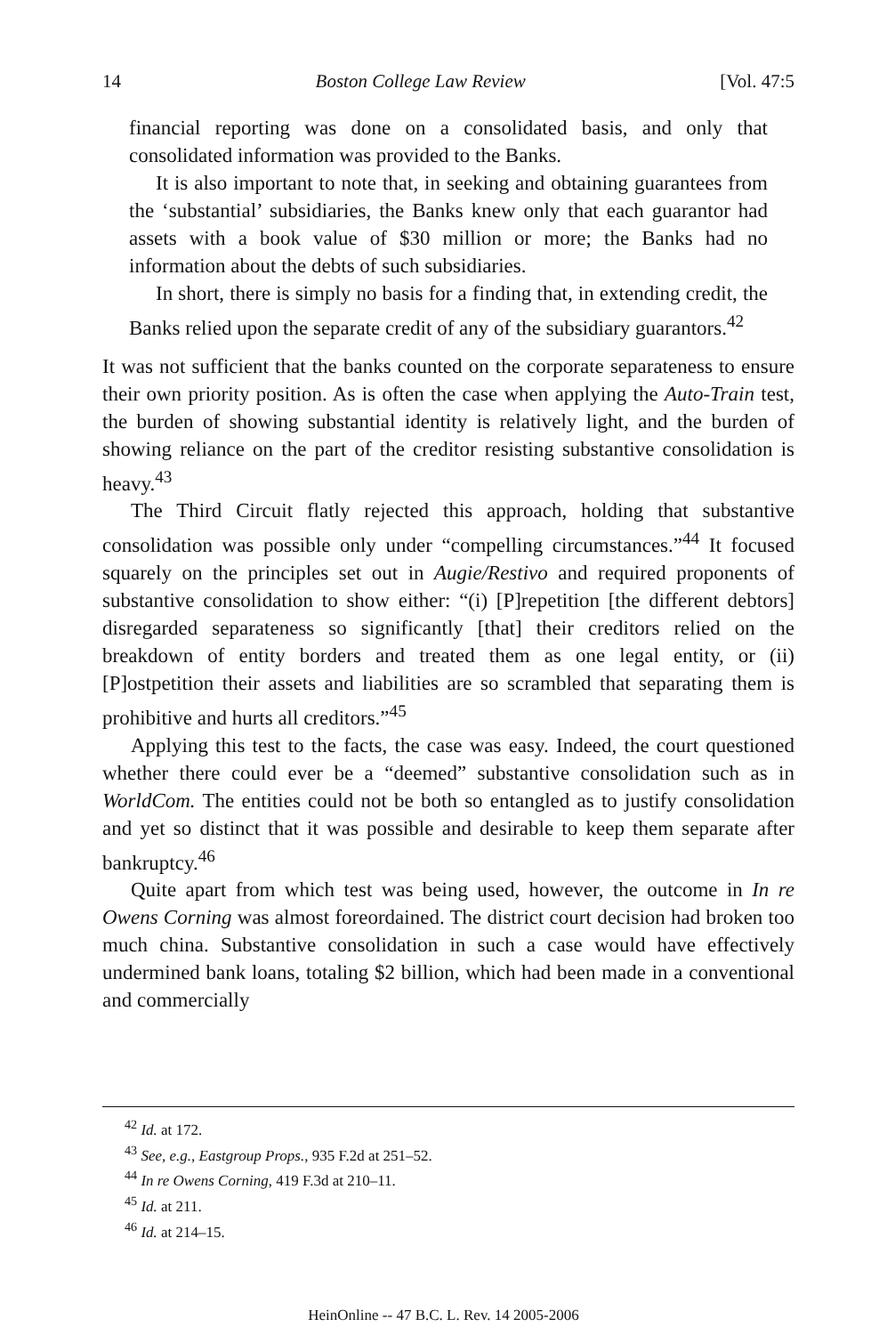14 Boston College Law Review [Vol. 47:5
financial reporting was done on a consolidated basis, and only that consolidated information was provided to the Banks.
It is also important to note that, in seeking and obtaining guarantees from the ‘substantial’ subsidiaries, the Banks knew only that each guarantor had assets with a book value of $30 million or more; the Banks had no information about the debts of such subsidiaries.
In short, there is simply no basis for a finding that, in extending credit, the Banks relied upon the separate credit of any of the subsidiary guarantors.<sup>42</sup>
It was not sufficient that the banks counted on the corporate separateness to ensure their own priority position. As is often the case when applying the Auto-Train test, the burden of showing substantial identity is relatively light, and the burden of showing reliance on the part of the creditor resisting substantive consolidation is heavy.<sup>43</sup>
The Third Circuit flatly rejected this approach, holding that substantive consolidation was possible only under “compelling circumstances.”<sup>44</sup> It focused squarely on the principles set out in Augie/Restivo and required proponents of substantive consolidation to show either: “(i) [P]repetition [the different debtors] disregarded separateness so significantly [that] their creditors relied on the breakdown of entity borders and treated them as one legal entity, or (ii) [P]ostpetition their assets and liabilities are so scrambled that separating them is prohibitive and hurts all creditors.”<sup>45</sup>
Applying this test to the facts, the case was easy. Indeed, the court questioned whether there could ever be a “deemed” substantive consolidation such as in WorldCom. The entities could not be both so entangled as to justify consolidation and yet so distinct that it was possible and desirable to keep them separate after bankruptcy.<sup>46</sup>
Quite apart from which test was being used, however, the outcome in In re Owens Corning was almost foreordained. The district court decision had broken too much china. Substantive consolidation in such a case would have effectively undermined bank loans, totaling $2 billion, which had been made in a conventional and commercially
<sup>42</sup> Id. at 172.
<sup>43</sup> See, e.g., Eastgroup Props., 935 F.2d at 251–52.
<sup>44</sup> In re Owens Corning, 419 F.3d at 210–11.
<sup>45</sup> Id. at 211.
<sup>46</sup> Id. at 214–15.
HeinOnline -- 47 B.C. L. Rev. 14 2005-2006